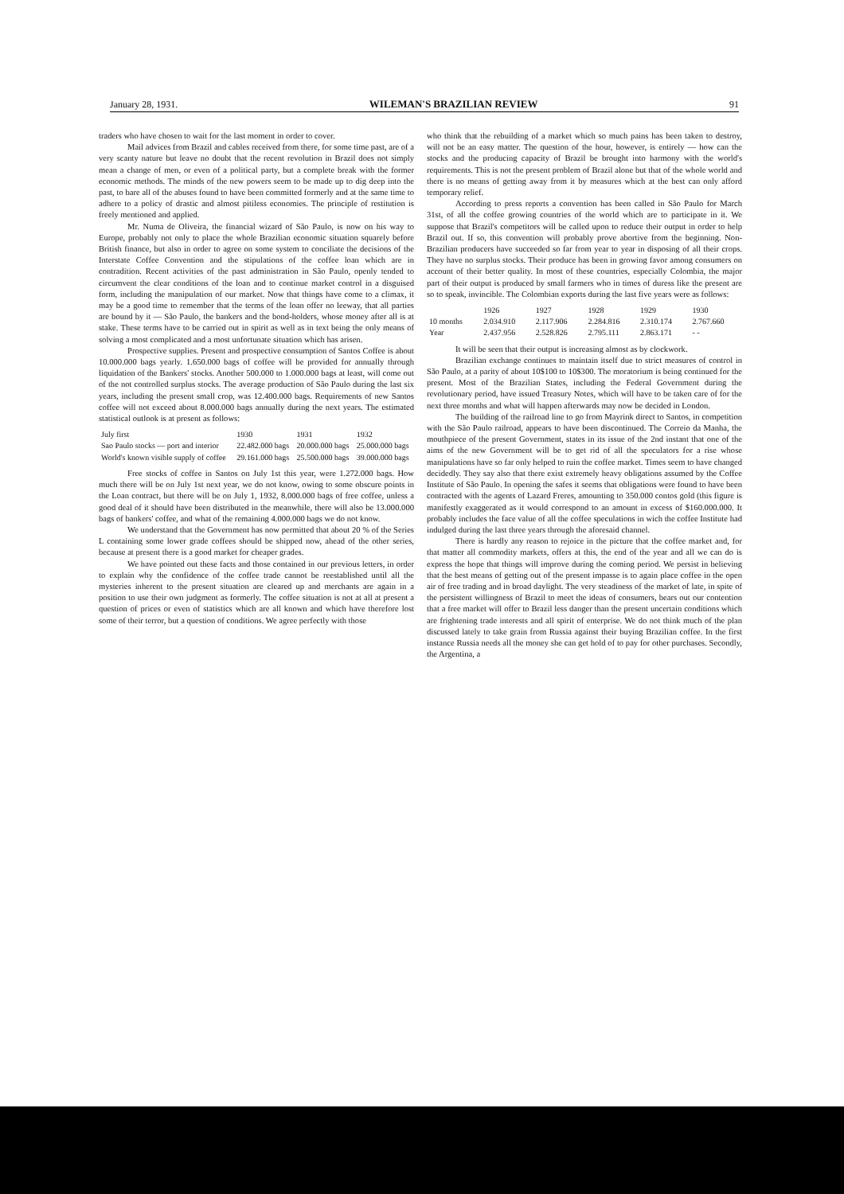January 28, 1931. WILEMAN'S BRAZILIAN REVIEW 91
traders who have chosen to wait for the last moment in order to cover.
Mail advices from Brazil and cables received from there, for some time past, are of a very scanty nature but leave no doubt that the recent revolution in Brazil does not simply mean a change of men, or even of a political party, but a complete break with the former economic methods. The minds of the new powers seem to be made up to dig deep into the past, to bare all of the abuses found to have been committed formerly and at the same time to adhere to a policy of drastic and almost pitiless economies. The principle of restitution is freely mentioned and applied.
Mr. Numa de Oliveira, the financial wizard of São Paulo, is now on his way to Europe, probably not only to place the whole Brazilian economic situation squarely before British finance, but also in order to agree on some system to conciliate the decisions of the Interstate Coffee Convention and the stipulations of the coffee loan which are in contradition. Recent activities of the past administration in São Paulo, openly tended to circumvent the clear conditions of the loan and to continue market control in a disguised form, including the manipulation of our market. Now that things have come to a climax, it may be a good time to remember that the terms of the loan offer no leeway, that all parties are bound by it — São Paulo, the bankers and the bond-holders, whose money after all is at stake. These terms have to be carried out in spirit as well as in text being the only means of solving a most complicated and a most unfortunate situation which has arisen.
Prospective supplies. Present and prospective consumption of Santos Coffee is about 10.000.000 bags yearly. 1.650.000 bags of coffee will be provided for annually through liquidation of the Bankers' stocks. Another 500.000 to 1.000.000 bags at least, will come out of the not controlled surplus stocks. The average production of São Paulo during the last six years, including the present small crop, was 12.400.000 bags. Requirements of new Santos coffee will not exceed about 8.000.000 bags annually during the next years. The estimated statistical outlook is at present as follows:
| July first | 1930 | 1931 | 1932 |
| --- | --- | --- | --- |
| Sao Paulo stocks — port and interior | 22.482.000 bags | 20.000.000 bags | 25.000.000 bags |
| World's known visible supply of coffee | 29.161.000 bags | 25.500.000 bags | 39.000.000 bags |
Free stocks of coffee in Santos on July 1st this year, were 1.272.000 bags. How much there will be on July 1st next year, we do not know, owing to some obscure points in the Loan contract, but there will be on July 1, 1932, 8.000.000 bags of free coffee, unless a good deal of it should have been distributed in the meanwhile, there will also be 13.000.000 bags of bankers' coffee, and what of the remaining 4.000.000 bags we do not know.
We understand that the Government has now permitted that about 20 % of the Series L containing some lower grade coffees should be shipped now, ahead of the other series, because at present there is a good market for cheaper grades.
We have pointed out these facts and those contained in our previous letters, in order to explain why the confidence of the coffee trade cannot be reestablished until all the mysteries inherent to the present situation are cleared up and merchants are again in a position to use their own judgment as formerly. The coffee situation is not at all at present a question of prices or even of statistics which are all known and which have therefore lost some of their terror, but a question of conditions. We agree perfectly with those
who think that the rebuilding of a market which so much pains has been taken to destroy, will not be an easy matter. The question of the hour, however, is entirely — how can the stocks and the producing capacity of Brazil be brought into harmony with the world's requirements. This is not the present problem of Brazil alone but that of the whole world and there is no means of getting away from it by measures which at the best can only afford temporary relief.
According to press reports a convention has been called in São Paulo for March 31st, of all the coffee growing countries of the world which are to participate in it. We suppose that Brazil's competitors will be called upon to reduce their output in order to help Brazil out. If so, this convention will probably prove abortive from the beginning. Non-Brazilian producers have succeeded so far from year to year in disposing of all their crops. They have no surplus stocks. Their produce has been in growing favor among consumers on account of their better quality. In most of these countries, especially Colombia, the major part of their output is produced by small farmers who in times of duress like the present are so to speak, invincible. The Colombian exports during the last five years were as follows:
| | 1926 | 1927 | 1928 | 1929 | 1930 |
| --- | --- | --- | --- | --- | --- |
| 10 months | 2.034.910 | 2.117.906 | 2.284.816 | 2.310.174 | 2.767.660 |
| Year | 2.437.956 | 2.528.826 | 2.795.111 | 2.863.171 | - - |
It will be seen that their output is increasing almost as by clockwork.
Brazilian exchange continues to maintain itself due to strict measures of control in São Paulo, at a parity of about 10$100 to 10$300. The moratorium is being continued for the present. Most of the Brazilian States, including the Federal Government during the revolutionary period, have issued Treasury Notes, which will have to be taken care of for the next three months and what will happen afterwards may now be decided in London.
The building of the railroad line to go from Mayrink direct to Santos, in competition with the São Paulo railroad, appears to have been discontinued. The Correio da Manha, the mouthpiece of the present Government, states in its issue of the 2nd instant that one of the aims of the new Government will be to get rid of all the speculators for a rise whose manipulations have so far only helped to ruin the coffee market. Times seem to have changed decidedly. They say also that there exist extremely heavy obligations assumed by the Coffee Institute of São Paulo. In opening the safes it seems that obligations were found to have been contracted with the agents of Lazard Freres, amounting to 350.000 contos gold (this figure is manifestly exaggerated as it would correspond to an amount in excess of $160.000.000. It probably includes the face value of all the coffee speculations in wich the coffee Institute had indulged during the last three years through the aforesaid channel.
There is hardly any reason to rejoice in the picture that the coffee market and, for that matter all commodity markets, offers at this, the end of the year and all we can do is express the hope that things will improve during the coming period. We persist in believing that the best means of getting out of the present impasse is to again place coffee in the open air of free trading and in broad daylight. The very steadiness of the market of late, in spite of the persistent willingness of Brazil to meet the ideas of consumers, bears out our contention that a free market will offer to Brazil less danger than the present uncertain conditions which are frightening trade interests and all spirit of enterprise. We do not think much of the plan discussed lately to take grain from Russia against their buying Brazilian coffee. In the first instance Russia needs all the money she can get hold of to pay for other purchases. Secondly, the Argentina, a